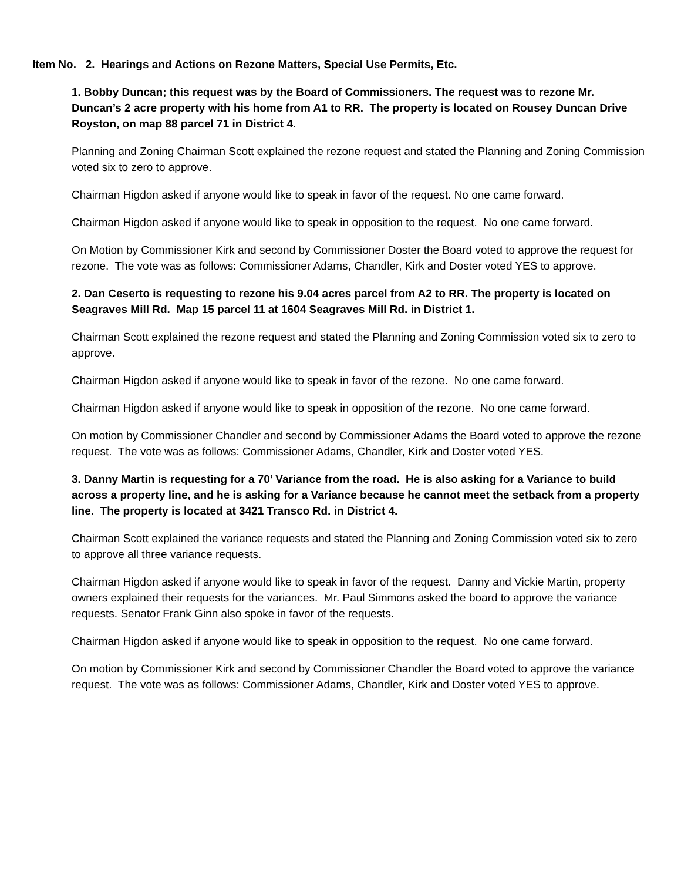Item No. 2. Hearings and Actions on Rezone Matters, Special Use Permits, Etc.
1. Bobby Duncan; this request was by the Board of Commissioners. The request was to rezone Mr. Duncan’s 2 acre property with his home from A1 to RR. The property is located on Rousey Duncan Drive Royston, on map 88 parcel 71 in District 4.
Planning and Zoning Chairman Scott explained the rezone request and stated the Planning and Zoning Commission voted six to zero to approve.
Chairman Higdon asked if anyone would like to speak in favor of the request. No one came forward.
Chairman Higdon asked if anyone would like to speak in opposition to the request. No one came forward.
On Motion by Commissioner Kirk and second by Commissioner Doster the Board voted to approve the request for rezone. The vote was as follows: Commissioner Adams, Chandler, Kirk and Doster voted YES to approve.
2. Dan Ceserto is requesting to rezone his 9.04 acres parcel from A2 to RR. The property is located on Seagraves Mill Rd. Map 15 parcel 11 at 1604 Seagraves Mill Rd. in District 1.
Chairman Scott explained the rezone request and stated the Planning and Zoning Commission voted six to zero to approve.
Chairman Higdon asked if anyone would like to speak in favor of the rezone. No one came forward.
Chairman Higdon asked if anyone would like to speak in opposition of the rezone. No one came forward.
On motion by Commissioner Chandler and second by Commissioner Adams the Board voted to approve the rezone request. The vote was as follows: Commissioner Adams, Chandler, Kirk and Doster voted YES.
3. Danny Martin is requesting for a 70’ Variance from the road. He is also asking for a Variance to build across a property line, and he is asking for a Variance because he cannot meet the setback from a property line. The property is located at 3421 Transco Rd. in District 4.
Chairman Scott explained the variance requests and stated the Planning and Zoning Commission voted six to zero to approve all three variance requests.
Chairman Higdon asked if anyone would like to speak in favor of the request. Danny and Vickie Martin, property owners explained their requests for the variances. Mr. Paul Simmons asked the board to approve the variance requests. Senator Frank Ginn also spoke in favor of the requests.
Chairman Higdon asked if anyone would like to speak in opposition to the request. No one came forward.
On motion by Commissioner Kirk and second by Commissioner Chandler the Board voted to approve the variance request. The vote was as follows: Commissioner Adams, Chandler, Kirk and Doster voted YES to approve.